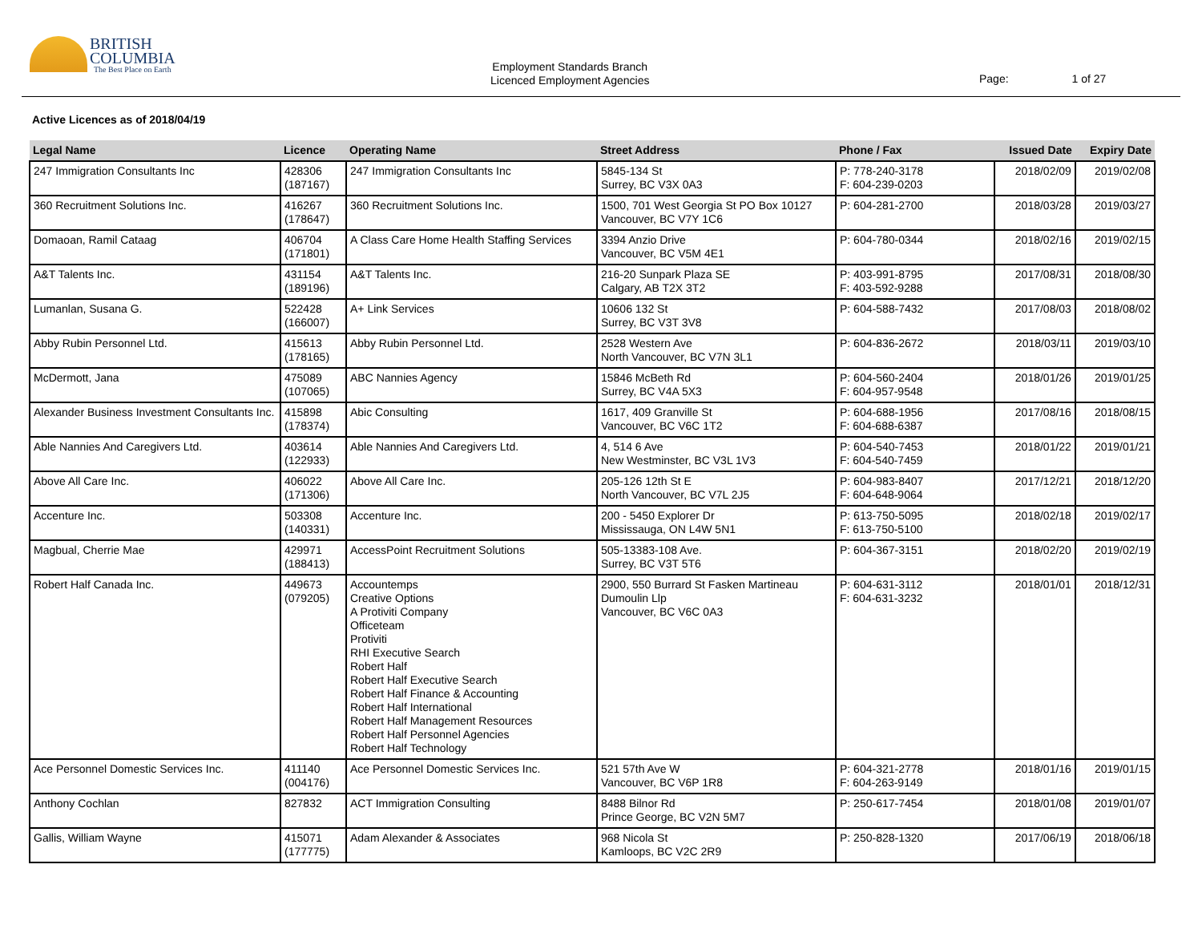BRITISH
COLUMBIA
The Best Place on Earth
Employment Standards Branch
Licenced Employment Agencies
Page: 1 of 27
Active Licences as of 2018/04/19
| Legal Name | Licence | Operating Name | Street Address | Phone / Fax | Issued Date | Expiry Date |
| --- | --- | --- | --- | --- | --- | --- |
| 247 Immigration Consultants Inc | 428306 (187167) | 247 Immigration Consultants Inc | 5845-134 St Surrey, BC V3X 0A3 | P: 778-240-3178 F: 604-239-0203 | 2018/02/09 | 2019/02/08 |
| 360 Recruitment Solutions Inc. | 416267 (178647) | 360 Recruitment Solutions Inc. | 1500, 701 West Georgia St PO Box 10127 Vancouver, BC V7Y 1C6 | P: 604-281-2700 | 2018/03/28 | 2019/03/27 |
| Domaoan, Ramil Cataag | 406704 (171801) | A Class Care Home Health Staffing Services | 3394 Anzio Drive Vancouver, BC V5M 4E1 | P: 604-780-0344 | 2018/02/16 | 2019/02/15 |
| A&T Talents Inc. | 431154 (189196) | A&T Talents Inc. | 216-20 Sunpark Plaza SE Calgary, AB T2X 3T2 | P: 403-991-8795 F: 403-592-9288 | 2017/08/31 | 2018/08/30 |
| Lumanlan, Susana G. | 522428 (166007) | A+ Link Services | 10606 132 St Surrey, BC V3T 3V8 | P: 604-588-7432 | 2017/08/03 | 2018/08/02 |
| Abby Rubin Personnel Ltd. | 415613 (178165) | Abby Rubin Personnel Ltd. | 2528 Western Ave North Vancouver, BC V7N 3L1 | P: 604-836-2672 | 2018/03/11 | 2019/03/10 |
| McDermott, Jana | 475089 (107065) | ABC Nannies Agency | 15846 McBeth Rd Surrey, BC V4A 5X3 | P: 604-560-2404 F: 604-957-9548 | 2018/01/26 | 2019/01/25 |
| Alexander Business Investment Consultants Inc. | 415898 (178374) | Abic Consulting | 1617, 409 Granville St Vancouver, BC V6C 1T2 | P: 604-688-1956 F: 604-688-6387 | 2017/08/16 | 2018/08/15 |
| Able Nannies And Caregivers Ltd. | 403614 (122933) | Able Nannies And Caregivers Ltd. | 4, 514 6 Ave New Westminster, BC V3L 1V3 | P: 604-540-7453 F: 604-540-7459 | 2018/01/22 | 2019/01/21 |
| Above All Care Inc. | 406022 (171306) | Above All Care Inc. | 205-126 12th St E North Vancouver, BC V7L 2J5 | P: 604-983-8407 F: 604-648-9064 | 2017/12/21 | 2018/12/20 |
| Accenture Inc. | 503308 (140331) | Accenture Inc. | 200 - 5450 Explorer Dr Mississauga, ON L4W 5N1 | P: 613-750-5095 F: 613-750-5100 | 2018/02/18 | 2019/02/17 |
| Magbual, Cherrie Mae | 429971 (188413) | AccessPoint Recruitment Solutions | 505-13383-108 Ave. Surrey, BC V3T 5T6 | P: 604-367-3151 | 2018/02/20 | 2019/02/19 |
| Robert Half Canada Inc. | 449673 (079205) | Accountemps Creative Options A Protiviti Company Officeteam Protiviti RHI Executive Search Robert Half Robert Half Executive Search Robert Half Finance & Accounting Robert Half International Robert Half Management Resources Robert Half Personnel Agencies Robert Half Technology | 2900, 550 Burrard St Fasken Martineau Dumoulin Llp Vancouver, BC V6C 0A3 | P: 604-631-3112 F: 604-631-3232 | 2018/01/01 | 2018/12/31 |
| Ace Personnel Domestic Services Inc. | 411140 (004176) | Ace Personnel Domestic Services Inc. | 521 57th Ave W Vancouver, BC V6P 1R8 | P: 604-321-2778 F: 604-263-9149 | 2018/01/16 | 2019/01/15 |
| Anthony Cochlan | 827832 | ACT Immigration Consulting | 8488 Bilnor Rd Prince George, BC V2N 5M7 | P: 250-617-7454 | 2018/01/08 | 2019/01/07 |
| Gallis, William Wayne | 415071 (177775) | Adam Alexander & Associates | 968 Nicola St Kamloops, BC V2C 2R9 | P: 250-828-1320 | 2017/06/19 | 2018/06/18 |